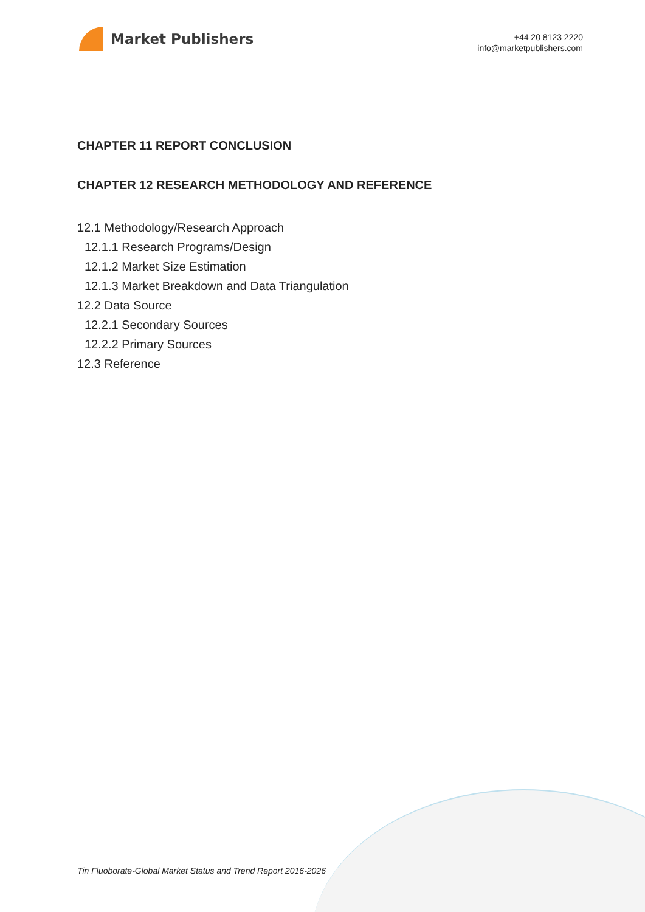Market Publishers
+44 20 8123 2220
info@marketpublishers.com
CHAPTER 11 REPORT CONCLUSION
CHAPTER 12 RESEARCH METHODOLOGY AND REFERENCE
12.1 Methodology/Research Approach
12.1.1 Research Programs/Design
12.1.2 Market Size Estimation
12.1.3 Market Breakdown and Data Triangulation
12.2 Data Source
12.2.1 Secondary Sources
12.2.2 Primary Sources
12.3 Reference
Tin Fluoborate-Global Market Status and Trend Report 2016-2026